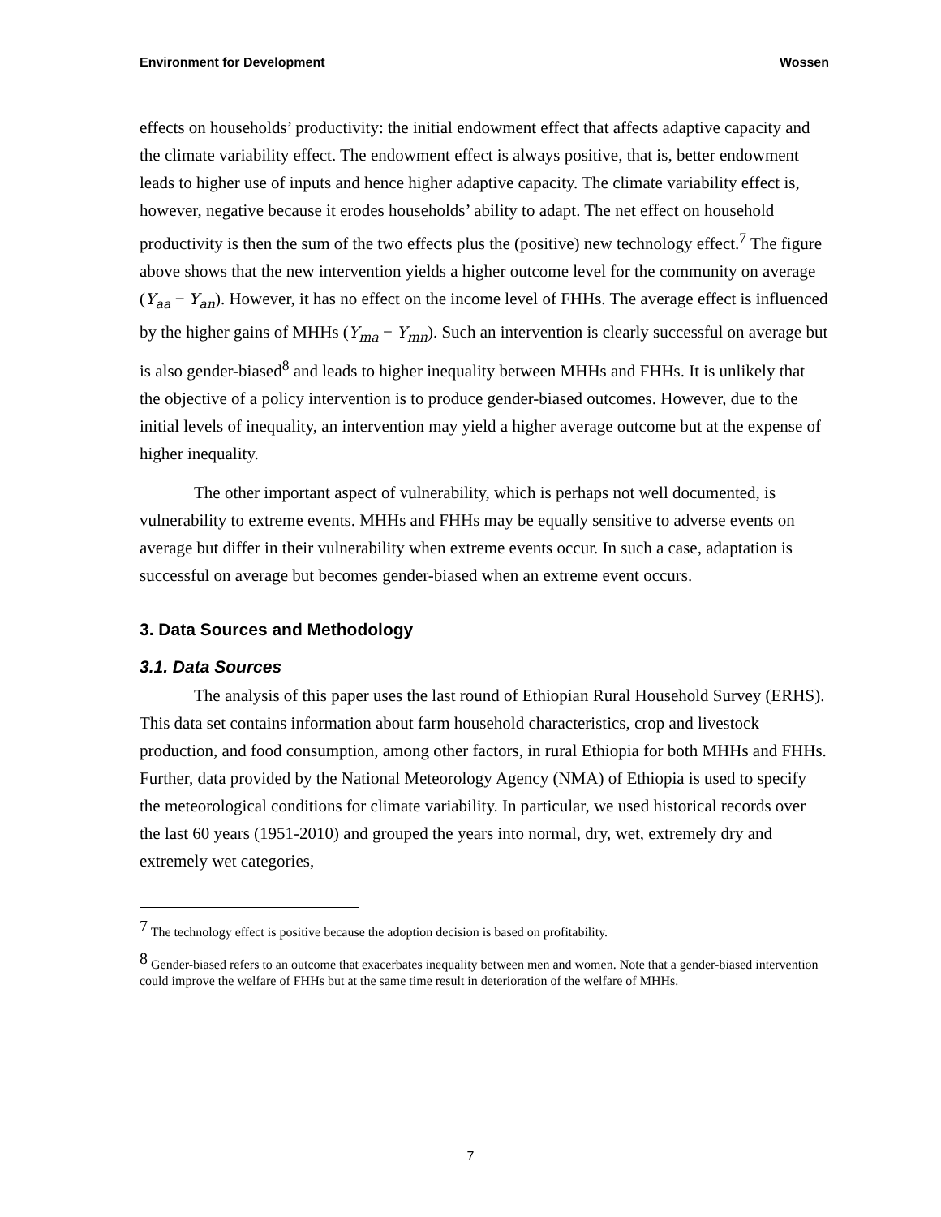Environment for Development Wossen
effects on households’ productivity: the initial endowment effect that affects adaptive capacity and the climate variability effect. The endowment effect is always positive, that is, better endowment leads to higher use of inputs and hence higher adaptive capacity. The climate variability effect is, however, negative because it erodes households’ ability to adapt. The net effect on household productivity is then the sum of the two effects plus the (positive) new technology effect.<sup>7</sup> The figure above shows that the new intervention yields a higher outcome level for the community on average (Y<sub>aa</sub> − Y<sub>an</sub>). However, it has no effect on the income level of FHHs. The average effect is influenced by the higher gains of MHHs (Y<sub>ma</sub> − Y<sub>mn</sub>). Such an intervention is clearly successful on average but is also gender-biased<sup>8</sup> and leads to higher inequality between MHHs and FHHs. It is unlikely that the objective of a policy intervention is to produce gender-biased outcomes. However, due to the initial levels of inequality, an intervention may yield a higher average outcome but at the expense of higher inequality.
The other important aspect of vulnerability, which is perhaps not well documented, is vulnerability to extreme events. MHHs and FHHs may be equally sensitive to adverse events on average but differ in their vulnerability when extreme events occur. In such a case, adaptation is successful on average but becomes gender-biased when an extreme event occurs.
3. Data Sources and Methodology
3.1. Data Sources
The analysis of this paper uses the last round of Ethiopian Rural Household Survey (ERHS). This data set contains information about farm household characteristics, crop and livestock production, and food consumption, among other factors, in rural Ethiopia for both MHHs and FHHs. Further, data provided by the National Meteorology Agency (NMA) of Ethiopia is used to specify the meteorological conditions for climate variability. In particular, we used historical records over the last 60 years (1951-2010) and grouped the years into normal, dry, wet, extremely dry and extremely wet categories,
<sup>7</sup> The technology effect is positive because the adoption decision is based on profitability.
<sup>8</sup> Gender-biased refers to an outcome that exacerbates inequality between men and women. Note that a gender-biased intervention could improve the welfare of FHHs but at the same time result in deterioration of the welfare of MHHs.
7